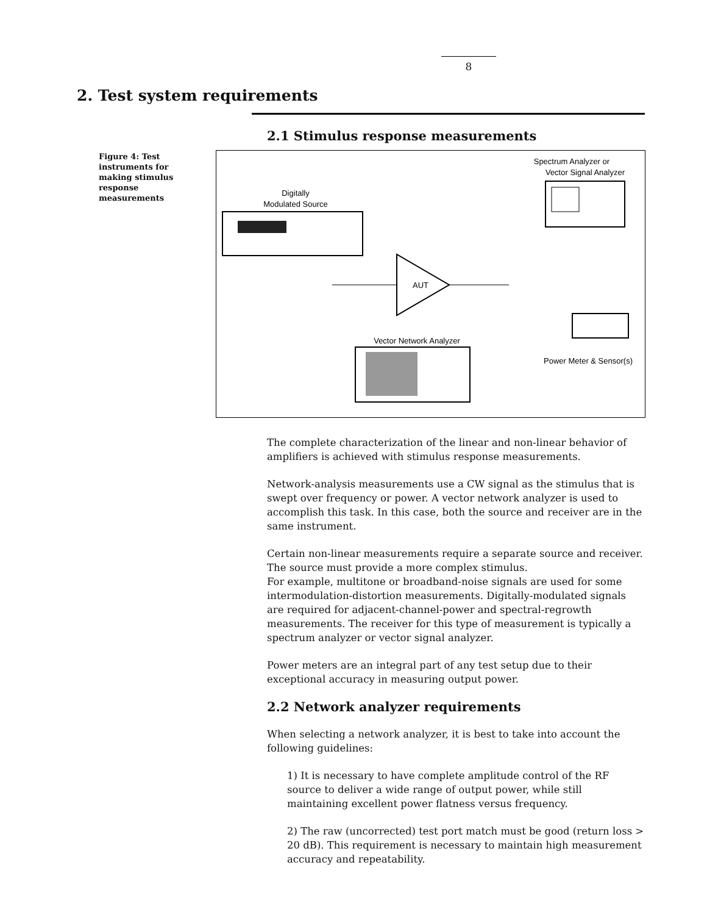8
2. Test system requirements
2.1 Stimulus response measurements
Figure 4: Test instruments for making stimulus response measurements
Spectrum Analyzer or
Vector Signal Analyzer
Digitally
Modulated Source
AUT
Vector Network Analyzer
Power Meter & Sensor(s)
The complete characterization of the linear and non-linear behavior of amplifiers is achieved with stimulus response measurements.
Network-analysis measurements use a CW signal as the stimulus that is swept over frequency or power. A vector network analyzer is used to accomplish this task. In this case, both the source and receiver are in the same instrument.
Certain non-linear measurements require a separate source and receiver. The source must provide a more complex stimulus.
For example, multitone or broadband-noise signals are used for some intermodulation-distortion measurements. Digitally-modulated signals are required for adjacent-channel-power and spectral-regrowth measurements. The receiver for this type of measurement is typically a spectrum analyzer or vector signal analyzer.
Power meters are an integral part of any test setup due to their exceptional accuracy in measuring output power.
2.2 Network analyzer requirements
When selecting a network analyzer, it is best to take into account the following guidelines:
1) It is necessary to have complete amplitude control of the RF source to deliver a wide range of output power, while still maintaining excellent power flatness versus frequency.
2) The raw (uncorrected) test port match must be good (return loss > 20 dB). This requirement is necessary to maintain high measurement accuracy and repeatability.